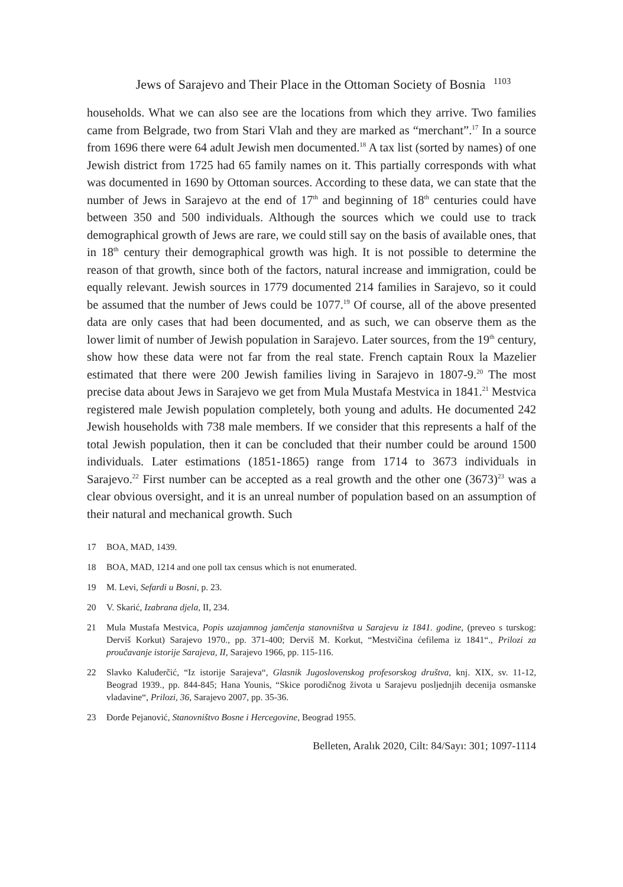Jews of Sarajevo and Their Place in the Ottoman Society of Bosnia <sup>1103</sup>
households. What we can also see are the locations from which they arrive. Two families came from Belgrade, two from Stari Vlah and they are marked as “merchant”.<sup>17</sup> In a source from 1696 there were 64 adult Jewish men documented.<sup>18</sup> A tax list (sorted by names) of one Jewish district from 1725 had 65 family names on it. This partially corresponds with what was documented in 1690 by Ottoman sources. According to these data, we can state that the number of Jews in Sarajevo at the end of 17<sup>th</sup> and beginning of 18<sup>th</sup> centuries could have between 350 and 500 individuals. Although the sources which we could use to track demographical growth of Jews are rare, we could still say on the basis of available ones, that in 18<sup>th</sup> century their demographical growth was high. It is not possible to determine the reason of that growth, since both of the factors, natural increase and immigration, could be equally relevant. Jewish sources in 1779 documented 214 families in Sarajevo, so it could be assumed that the number of Jews could be 1077.<sup>19</sup> Of course, all of the above presented data are only cases that had been documented, and as such, we can observe them as the lower limit of number of Jewish population in Sarajevo. Later sources, from the 19<sup>th</sup> century, show how these data were not far from the real state. French captain Roux la Mazelier estimated that there were 200 Jewish families living in Sarajevo in 1807-9.<sup>20</sup> The most precise data about Jews in Sarajevo we get from Mula Mustafa Mestvica in 1841.<sup>21</sup> Mestvica registered male Jewish population completely, both young and adults. He documented 242 Jewish households with 738 male members. If we consider that this represents a half of the total Jewish population, then it can be concluded that their number could be around 1500 individuals. Later estimations (1851-1865) range from 1714 to 3673 individuals in Sarajevo.<sup>22</sup> First number can be accepted as a real growth and the other one (3673)<sup>23</sup> was a clear obvious oversight, and it is an unreal number of population based on an assumption of their natural and mechanical growth. Such
17 BOA, MAD, 1439.
18 BOA, MAD, 1214 and one poll tax census which is not enumerated.
19 M. Levi, Sefardi u Bosni, p. 23.
20 V. Skarić, Izabrana djela, II, 234.
21 Mula Mustafa Mestvica, Popis uzajamnog jamčenja stanovništva u Sarajevu iz 1841. godine, (preveo s turskog: Derviš Korkut) Sarajevo 1970., pp. 371-400; Derviš M. Korkut, “Mestvičina ćefilema iz 1841“., Prilozi za proučavanje istorije Sarajeva, II, Sarajevo 1966, pp. 115-116.
22 Slavko Kaluđerčić, “Iz istorije Sarajeva“, Glasnik Jugoslovenskog profesorskog društva, knj. XIX, sv. 11-12, Beograd 1939., pp. 844-845; Hana Younis, “Skice porodičnog života u Sarajevu posljednjih decenija osmanske vladavine“, Prilozi, 36, Sarajevo 2007, pp. 35-36.
23 Đorđe Pejanović, Stanovništvo Bosne i Hercegovine, Beograd 1955.
Belleten, Aralık 2020, Cilt: 84/Sayı: 301; 1097-1114